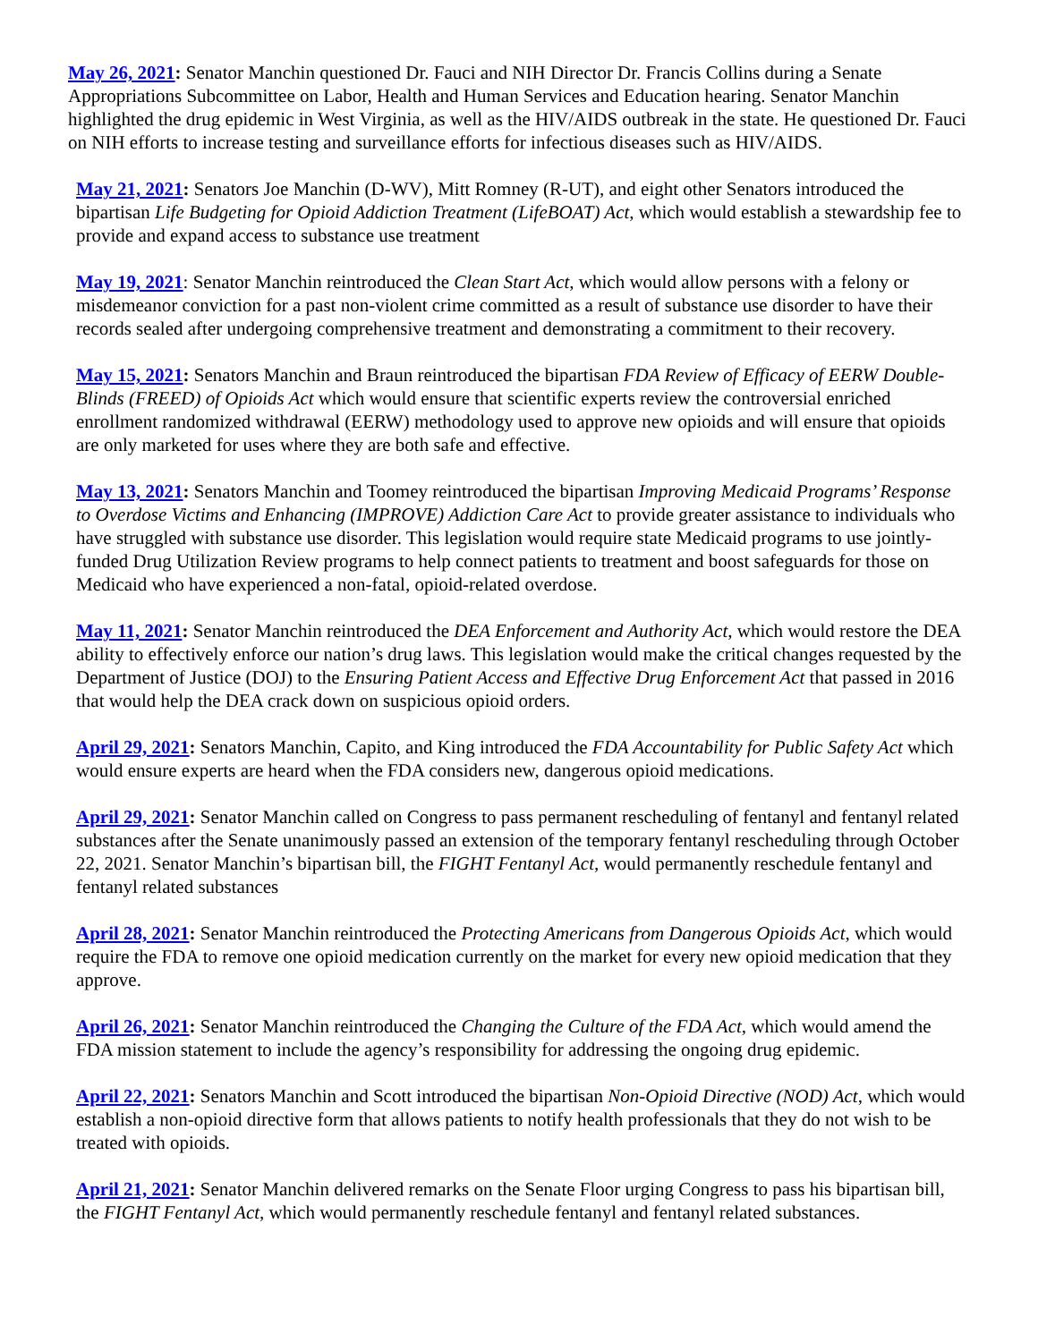May 26, 2021: Senator Manchin questioned Dr. Fauci and NIH Director Dr. Francis Collins during a Senate Appropriations Subcommittee on Labor, Health and Human Services and Education hearing. Senator Manchin highlighted the drug epidemic in West Virginia, as well as the HIV/AIDS outbreak in the state. He questioned Dr. Fauci on NIH efforts to increase testing and surveillance efforts for infectious diseases such as HIV/AIDS.
May 21, 2021: Senators Joe Manchin (D-WV), Mitt Romney (R-UT), and eight other Senators introduced the bipartisan Life Budgeting for Opioid Addiction Treatment (LifeBOAT) Act, which would establish a stewardship fee to provide and expand access to substance use treatment
May 19, 2021: Senator Manchin reintroduced the Clean Start Act, which would allow persons with a felony or misdemeanor conviction for a past non-violent crime committed as a result of substance use disorder to have their records sealed after undergoing comprehensive treatment and demonstrating a commitment to their recovery.
May 15, 2021: Senators Manchin and Braun reintroduced the bipartisan FDA Review of Efficacy of EERW Double-Blinds (FREED) of Opioids Act which would ensure that scientific experts review the controversial enriched enrollment randomized withdrawal (EERW) methodology used to approve new opioids and will ensure that opioids are only marketed for uses where they are both safe and effective.
May 13, 2021: Senators Manchin and Toomey reintroduced the bipartisan Improving Medicaid Programs’ Response to Overdose Victims and Enhancing (IMPROVE) Addiction Care Act to provide greater assistance to individuals who have struggled with substance use disorder. This legislation would require state Medicaid programs to use jointly-funded Drug Utilization Review programs to help connect patients to treatment and boost safeguards for those on Medicaid who have experienced a non-fatal, opioid-related overdose.
May 11, 2021: Senator Manchin reintroduced the DEA Enforcement and Authority Act, which would restore the DEA ability to effectively enforce our nation’s drug laws. This legislation would make the critical changes requested by the Department of Justice (DOJ) to the Ensuring Patient Access and Effective Drug Enforcement Act that passed in 2016 that would help the DEA crack down on suspicious opioid orders.
April 29, 2021: Senators Manchin, Capito, and King introduced the FDA Accountability for Public Safety Act which would ensure experts are heard when the FDA considers new, dangerous opioid medications.
April 29, 2021: Senator Manchin called on Congress to pass permanent rescheduling of fentanyl and fentanyl related substances after the Senate unanimously passed an extension of the temporary fentanyl rescheduling through October 22, 2021. Senator Manchin’s bipartisan bill, the FIGHT Fentanyl Act, would permanently reschedule fentanyl and fentanyl related substances
April 28, 2021: Senator Manchin reintroduced the Protecting Americans from Dangerous Opioids Act, which would require the FDA to remove one opioid medication currently on the market for every new opioid medication that they approve.
April 26, 2021: Senator Manchin reintroduced the Changing the Culture of the FDA Act, which would amend the FDA mission statement to include the agency’s responsibility for addressing the ongoing drug epidemic.
April 22, 2021: Senators Manchin and Scott introduced the bipartisan Non-Opioid Directive (NOD) Act, which would establish a non-opioid directive form that allows patients to notify health professionals that they do not wish to be treated with opioids.
April 21, 2021: Senator Manchin delivered remarks on the Senate Floor urging Congress to pass his bipartisan bill, the FIGHT Fentanyl Act, which would permanently reschedule fentanyl and fentanyl related substances.